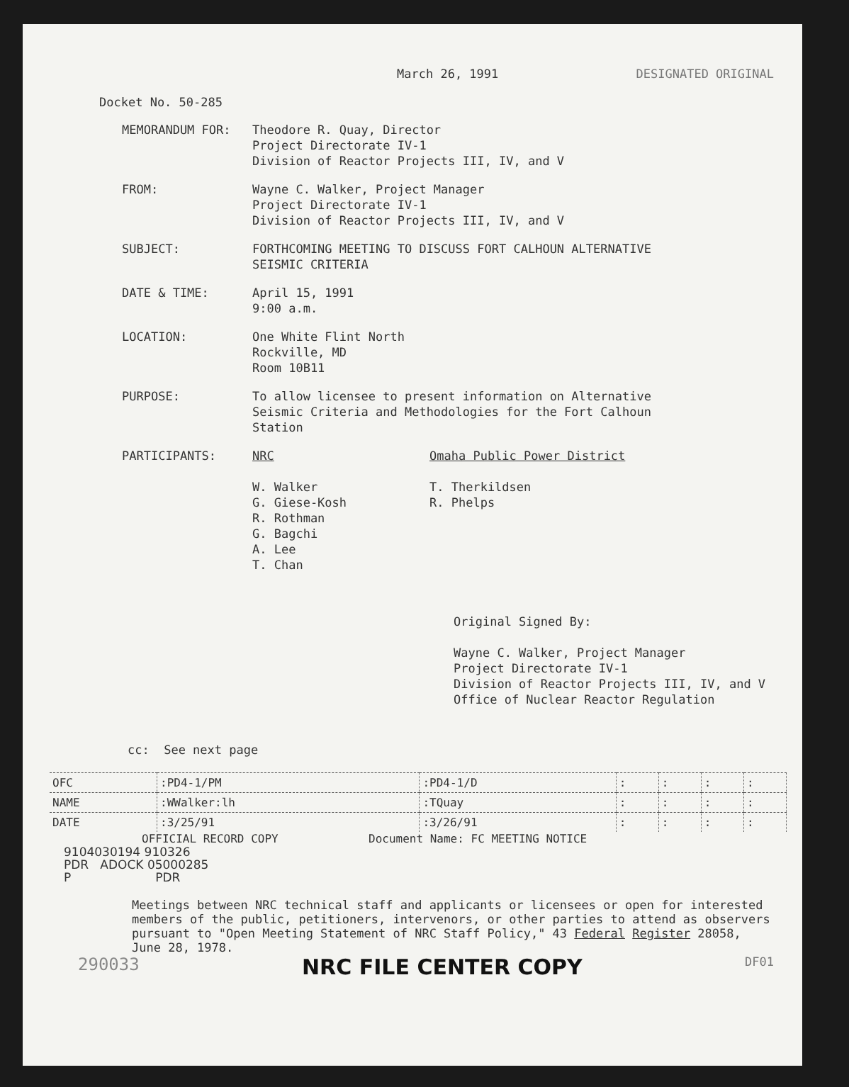March 26, 1991 DESIGNATED ORIGINAL
Docket No. 50-285
MEMORANDUM FOR: Theodore R. Quay, Director
Project Directorate IV-1
Division of Reactor Projects III, IV, and V
FROM: Wayne C. Walker, Project Manager
Project Directorate IV-1
Division of Reactor Projects III, IV, and V
SUBJECT: FORTHCOMING MEETING TO DISCUSS FORT CALHOUN ALTERNATIVE
SEISMIC CRITERIA
DATE & TIME: April 15, 1991
9:00 a.m.
LOCATION: One White Flint North
Rockville, MD
Room 10B11
PURPOSE: To allow licensee to present information on Alternative
Seismic Criteria and Methodologies for the Fort Calhoun
Station
PARTICIPANTS: NRC
W. Walker
G. Giese-Kosh
R. Rothman
G. Bagchi
A. Lee
T. Chan
Omaha Public Power District
T. Therkildsen
R. Phelps
Original Signed By:
Wayne C. Walker, Project Manager
Project Directorate IV-1
Division of Reactor Projects III, IV, and V
Office of Nuclear Reactor Regulation
cc: See next page
| OFC | :PD4-1/PM | :PD4-1/D | : | : | : | : |
| NAME | :WWalker:lh | :TQuay | : | : | : | : |
| DATE | :3/25/91 | :3/26/91 | : | : | : | : |
OFFICIAL RECORD COPY Document Name: FC MEETING NOTICE
9104030194 910326
PDR ADOCK 05000285
P PDR
Meetings between NRC technical staff and applicants or licensees or open for interested members of the public, petitioners, intervenors, or other parties to attend as observers pursuant to "Open Meeting Statement of NRC Staff Policy," 43 Federal Register 28058, June 28, 1978.
290033 NRC FILE CENTER COPY DF01